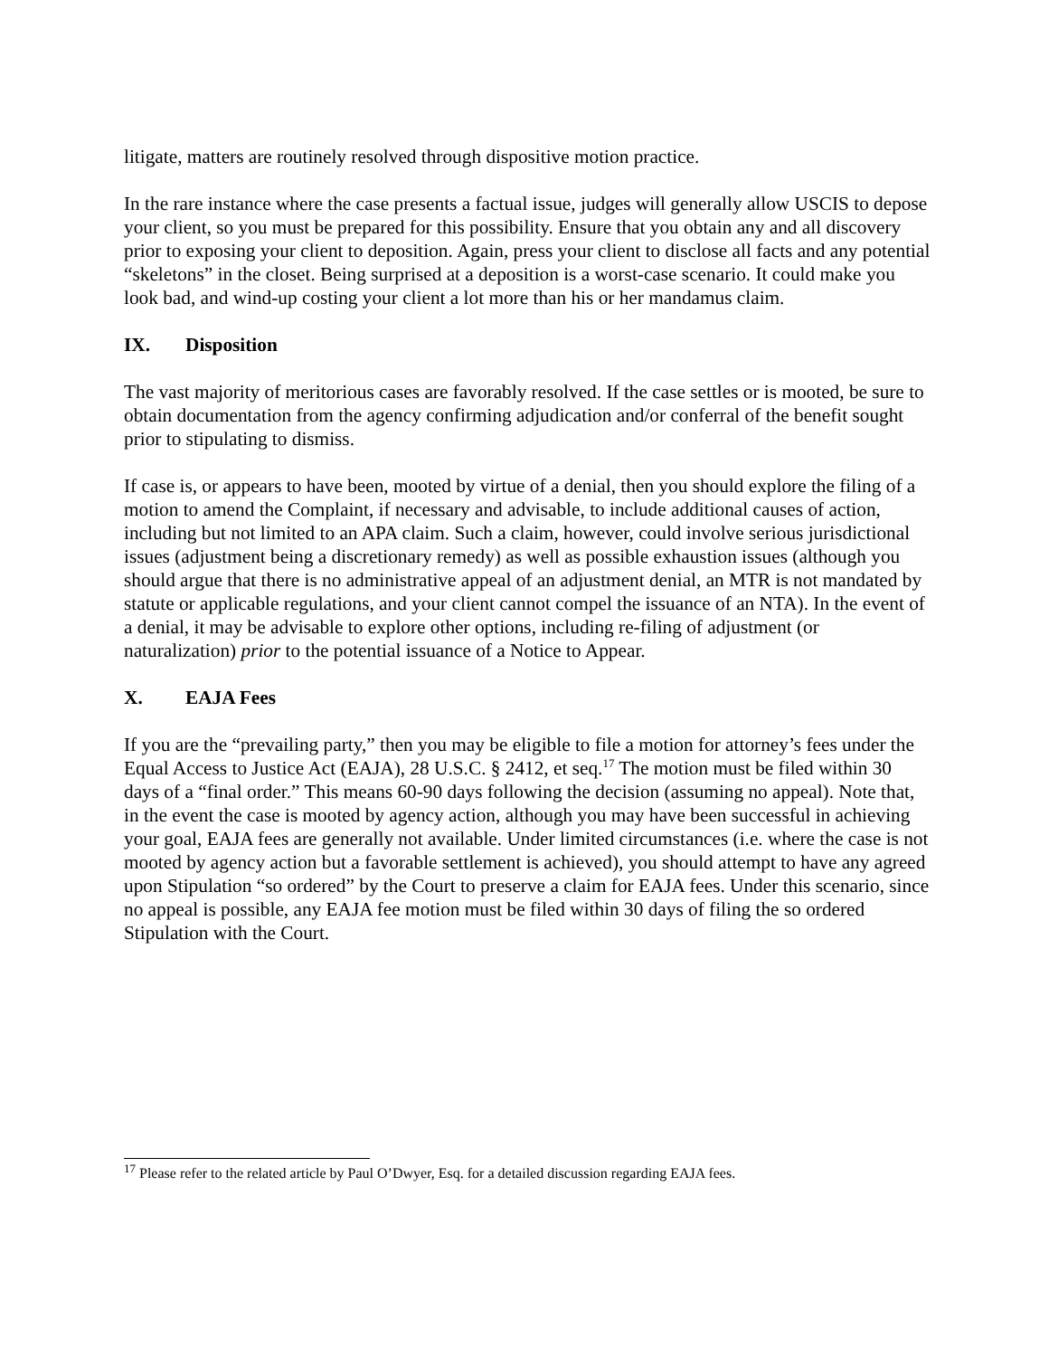litigate, matters are routinely resolved through dispositive motion practice.
In the rare instance where the case presents a factual issue, judges will generally allow USCIS to depose your client, so you must be prepared for this possibility. Ensure that you obtain any and all discovery prior to exposing your client to deposition. Again, press your client to disclose all facts and any potential “skeletons” in the closet. Being surprised at a deposition is a worst-case scenario. It could make you look bad, and wind-up costing your client a lot more than his or her mandamus claim.
IX. Disposition
The vast majority of meritorious cases are favorably resolved. If the case settles or is mooted, be sure to obtain documentation from the agency confirming adjudication and/or conferral of the benefit sought prior to stipulating to dismiss.
If case is, or appears to have been, mooted by virtue of a denial, then you should explore the filing of a motion to amend the Complaint, if necessary and advisable, to include additional causes of action, including but not limited to an APA claim. Such a claim, however, could involve serious jurisdictional issues (adjustment being a discretionary remedy) as well as possible exhaustion issues (although you should argue that there is no administrative appeal of an adjustment denial, an MTR is not mandated by statute or applicable regulations, and your client cannot compel the issuance of an NTA). In the event of a denial, it may be advisable to explore other options, including re-filing of adjustment (or naturalization) prior to the potential issuance of a Notice to Appear.
X. EAJA Fees
If you are the “prevailing party,” then you may be eligible to file a motion for attorney’s fees under the Equal Access to Justice Act (EAJA), 28 U.S.C. § 2412, et seq.<sup>17</sup> The motion must be filed within 30 days of a “final order.” This means 60-90 days following the decision (assuming no appeal). Note that, in the event the case is mooted by agency action, although you may have been successful in achieving your goal, EAJA fees are generally not available. Under limited circumstances (i.e. where the case is not mooted by agency action but a favorable settlement is achieved), you should attempt to have any agreed upon Stipulation “so ordered” by the Court to preserve a claim for EAJA fees. Under this scenario, since no appeal is possible, any EAJA fee motion must be filed within 30 days of filing the so ordered Stipulation with the Court.
<sup>17</sup> Please refer to the related article by Paul O’Dwyer, Esq. for a detailed discussion regarding EAJA fees.